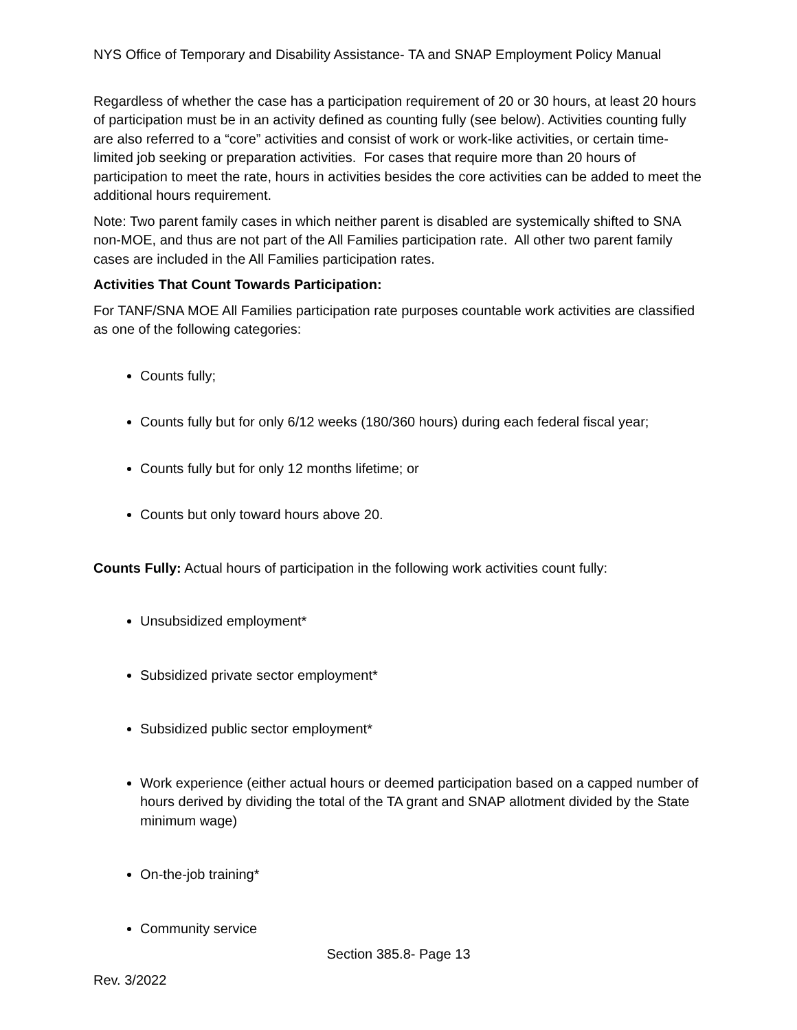NYS Office of Temporary and Disability Assistance- TA and SNAP Employment Policy Manual
Regardless of whether the case has a participation requirement of 20 or 30 hours, at least 20 hours of participation must be in an activity defined as counting fully (see below). Activities counting fully are also referred to a “core” activities and consist of work or work-like activities, or certain time-limited job seeking or preparation activities. For cases that require more than 20 hours of participation to meet the rate, hours in activities besides the core activities can be added to meet the additional hours requirement.
Note: Two parent family cases in which neither parent is disabled are systemically shifted to SNA non-MOE, and thus are not part of the All Families participation rate. All other two parent family cases are included in the All Families participation rates.
Activities That Count Towards Participation:
For TANF/SNA MOE All Families participation rate purposes countable work activities are classified as one of the following categories:
Counts fully;
Counts fully but for only 6/12 weeks (180/360 hours) during each federal fiscal year;
Counts fully but for only 12 months lifetime; or
Counts but only toward hours above 20.
Counts Fully: Actual hours of participation in the following work activities count fully:
Unsubsidized employment*
Subsidized private sector employment*
Subsidized public sector employment*
Work experience (either actual hours or deemed participation based on a capped number of hours derived by dividing the total of the TA grant and SNAP allotment divided by the State minimum wage)
On-the-job training*
Community service
Section 385.8- Page 13
Rev. 3/2022